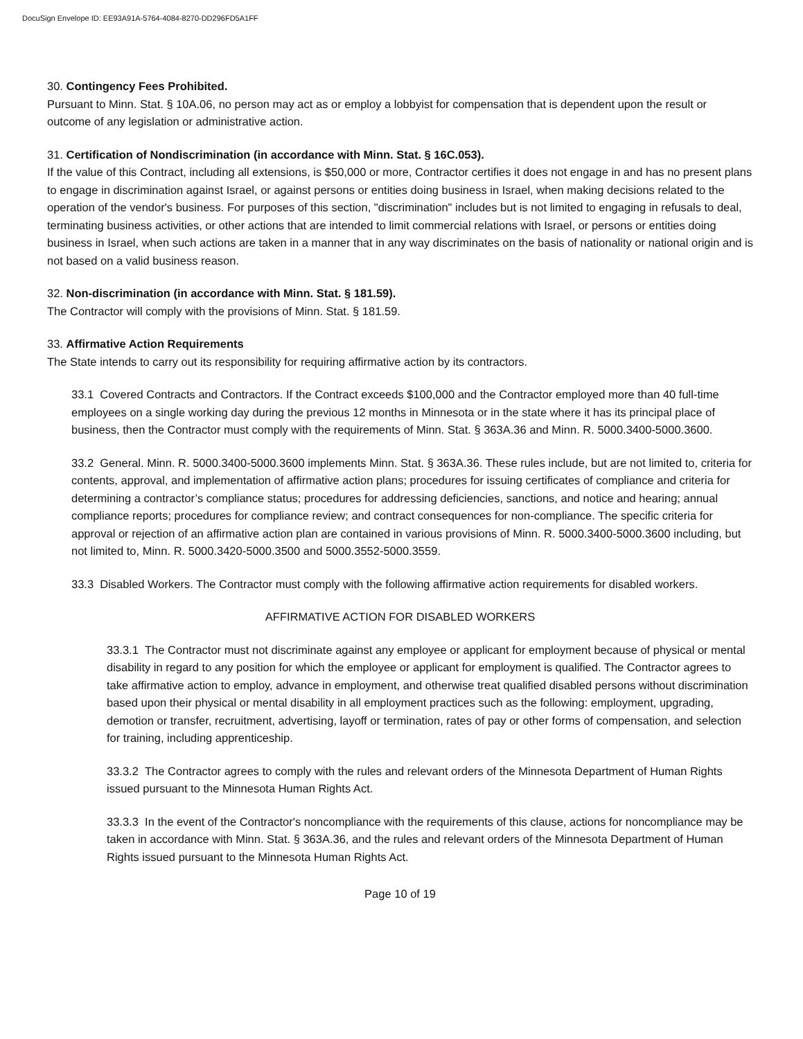DocuSign Envelope ID: EE93A91A-5764-4084-8270-DD296FD5A1FF
30. Contingency Fees Prohibited.
Pursuant to Minn. Stat. § 10A.06, no person may act as or employ a lobbyist for compensation that is dependent upon the result or outcome of any legislation or administrative action.
31. Certification of Nondiscrimination (in accordance with Minn. Stat. § 16C.053).
If the value of this Contract, including all extensions, is $50,000 or more, Contractor certifies it does not engage in and has no present plans to engage in discrimination against Israel, or against persons or entities doing business in Israel, when making decisions related to the operation of the vendor's business. For purposes of this section, "discrimination" includes but is not limited to engaging in refusals to deal, terminating business activities, or other actions that are intended to limit commercial relations with Israel, or persons or entities doing business in Israel, when such actions are taken in a manner that in any way discriminates on the basis of nationality or national origin and is not based on a valid business reason.
32. Non-discrimination (in accordance with Minn. Stat. § 181.59).
The Contractor will comply with the provisions of Minn. Stat. § 181.59.
33. Affirmative Action Requirements
The State intends to carry out its responsibility for requiring affirmative action by its contractors.
33.1 Covered Contracts and Contractors. If the Contract exceeds $100,000 and the Contractor employed more than 40 full-time employees on a single working day during the previous 12 months in Minnesota or in the state where it has its principal place of business, then the Contractor must comply with the requirements of Minn. Stat. § 363A.36 and Minn. R. 5000.3400-5000.3600.
33.2 General. Minn. R. 5000.3400-5000.3600 implements Minn. Stat. § 363A.36. These rules include, but are not limited to, criteria for contents, approval, and implementation of affirmative action plans; procedures for issuing certificates of compliance and criteria for determining a contractor’s compliance status; procedures for addressing deficiencies, sanctions, and notice and hearing; annual compliance reports; procedures for compliance review; and contract consequences for non-compliance. The specific criteria for approval or rejection of an affirmative action plan are contained in various provisions of Minn. R. 5000.3400-5000.3600 including, but not limited to, Minn. R. 5000.3420-5000.3500 and 5000.3552-5000.3559.
33.3 Disabled Workers. The Contractor must comply with the following affirmative action requirements for disabled workers.
AFFIRMATIVE ACTION FOR DISABLED WORKERS
33.3.1 The Contractor must not discriminate against any employee or applicant for employment because of physical or mental disability in regard to any position for which the employee or applicant for employment is qualified. The Contractor agrees to take affirmative action to employ, advance in employment, and otherwise treat qualified disabled persons without discrimination based upon their physical or mental disability in all employment practices such as the following: employment, upgrading, demotion or transfer, recruitment, advertising, layoff or termination, rates of pay or other forms of compensation, and selection for training, including apprenticeship.
33.3.2 The Contractor agrees to comply with the rules and relevant orders of the Minnesota Department of Human Rights issued pursuant to the Minnesota Human Rights Act.
33.3.3 In the event of the Contractor's noncompliance with the requirements of this clause, actions for noncompliance may be taken in accordance with Minn. Stat. § 363A.36, and the rules and relevant orders of the Minnesota Department of Human Rights issued pursuant to the Minnesota Human Rights Act.
Page 10 of 19